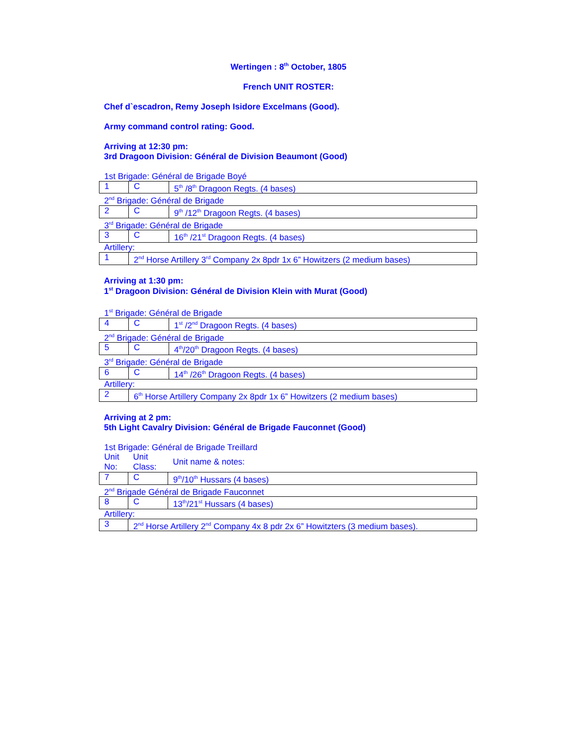Wertingen : 8<sup>th</sup> October, 1805
French UNIT ROSTER:
Chef d`escadron, Remy Joseph Isidore Excelmans (Good).
Army command control rating: Good.
Arriving at 12:30 pm:
3rd Dragoon Division: Général de Division Beaumont (Good)
| 1st Brigade: Général de Brigade Boyé | | |
| 1 | C | 5<sup>th</sup> /8<sup>th</sup> Dragoon Regts. (4 bases) |
| 2<sup>nd</sup> Brigade: Général de Brigade | | |
| 2 | C | 9<sup>th</sup> /12<sup>th</sup> Dragoon Regts. (4 bases) |
| 3<sup>rd</sup> Brigade: Général de Brigade | | |
| 3 | C | 16<sup>th</sup> /21<sup>st</sup> Dragoon Regts. (4 bases) |
| Artillery: | | |
| 1 | 2<sup>nd</sup> Horse Artillery 3<sup>rd</sup> Company 2x 8pdr 1x 6” Howitzers (2 medium bases) | |
Arriving at 1:30 pm:
1<sup>st</sup> Dragoon Division: Général de Division Klein with Murat (Good)
| 1<sup>st</sup> Brigade: Général de Brigade | | |
| 4 | C | 1<sup>st</sup> /2<sup>nd</sup> Dragoon Regts. (4 bases) |
| 2<sup>nd</sup> Brigade: Général de Brigade | | |
| 5 | C | 4<sup>th</sup>/20<sup>th</sup> Dragoon Regts. (4 bases) |
| 3<sup>rd</sup> Brigade: Général de Brigade | | |
| 6 | C | 14<sup>th</sup> /26<sup>th</sup> Dragoon Regts. (4 bases) |
| Artillery: | | |
| 2 | 6<sup>th</sup> Horse Artillery Company 2x 8pdr 1x 6” Howitzers (2 medium bases) | |
Arriving at 2 pm:
5th Light Cavalry Division: Général de Brigade Fauconnet (Good)
| 1st Brigade: Général de Brigade Treillard | | |
| Unit No: | Unit Class: | Unit name & notes: |
| 7 | C | 9<sup>th</sup>/10<sup>th</sup> Hussars (4 bases) |
| 2<sup>nd</sup> Brigade Général de Brigade Fauconnet | | |
| 8 | C | 13<sup>th</sup>/21<sup>st</sup> Hussars (4 bases) |
| Artillery: | | |
| 3 | 2<sup>nd</sup> Horse Artillery 2<sup>nd</sup> Company 4x 8 pdr 2x 6” Howitzters (3 medium bases). | |